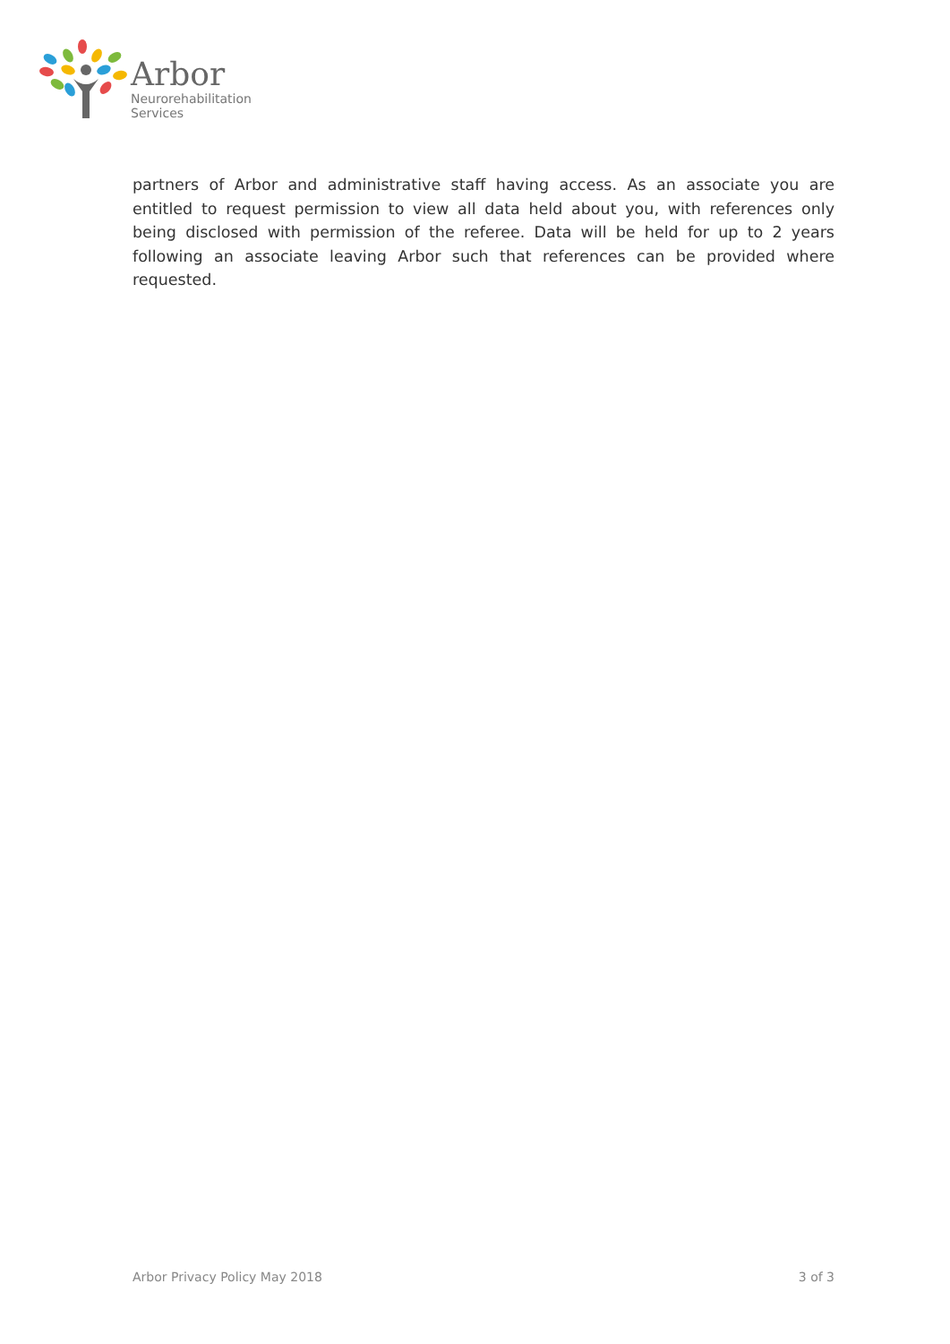Arbor
Neurorehabilitation
Services
partners of Arbor and administrative staff having access. As an associate you are entitled to request permission to view all data held about you, with references only being disclosed with permission of the referee. Data will be held for up to 2 years following an associate leaving Arbor such that references can be provided where requested.
Arbor Privacy Policy May 2018 3 of 3